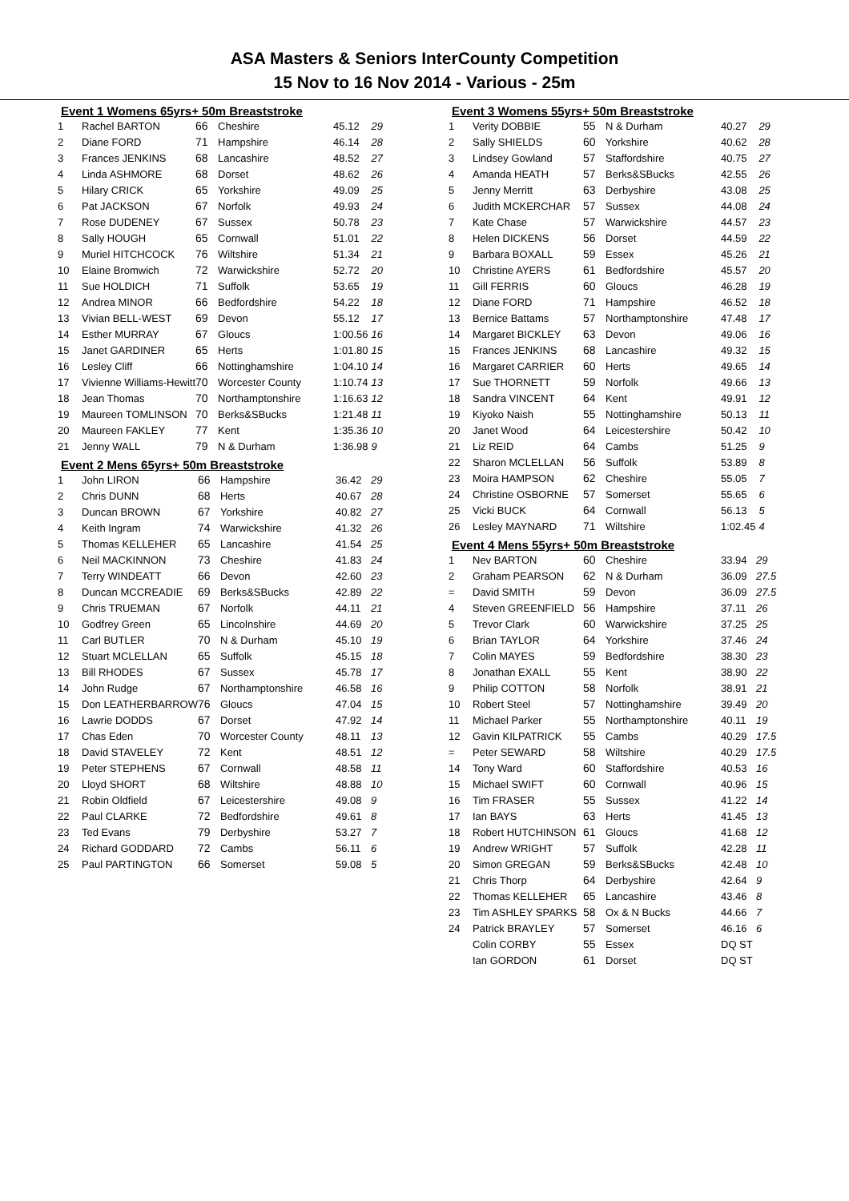ASA Masters & Seniors InterCounty Competition
15 Nov to 16 Nov 2014 - Various - 25m
Event 1 Womens 65yrs+ 50m Breaststroke
| 1 | Rachel BARTON | 66 | Cheshire | 45.12 | 29 |
| 2 | Diane FORD | 71 | Hampshire | 46.14 | 28 |
| 3 | Frances JENKINS | 68 | Lancashire | 48.52 | 27 |
| 4 | Linda ASHMORE | 68 | Dorset | 48.62 | 26 |
| 5 | Hilary CRICK | 65 | Yorkshire | 49.09 | 25 |
| 6 | Pat JACKSON | 67 | Norfolk | 49.93 | 24 |
| 7 | Rose DUDENEY | 67 | Sussex | 50.78 | 23 |
| 8 | Sally HOUGH | 65 | Cornwall | 51.01 | 22 |
| 9 | Muriel HITCHCOCK | 76 | Wiltshire | 51.34 | 21 |
| 10 | Elaine Bromwich | 72 | Warwickshire | 52.72 | 20 |
| 11 | Sue HOLDICH | 71 | Suffolk | 53.65 | 19 |
| 12 | Andrea MINOR | 66 | Bedfordshire | 54.22 | 18 |
| 13 | Vivian BELL-WEST | 69 | Devon | 55.12 | 17 |
| 14 | Esther MURRAY | 67 | Gloucs | 1:00.56 | 16 |
| 15 | Janet GARDINER | 65 | Herts | 1:01.80 | 15 |
| 16 | Lesley Cliff | 66 | Nottinghamshire | 1:04.10 | 14 |
| 17 | Vivienne Williams-Hewitt | 70 | Worcester County | 1:10.74 | 13 |
| 18 | Jean Thomas | 70 | Northamptonshire | 1:16.63 | 12 |
| 19 | Maureen TOMLINSON | 70 | Berks&SBucks | 1:21.48 | 11 |
| 20 | Maureen FAKLEY | 77 | Kent | 1:35.36 | 10 |
| 21 | Jenny WALL | 79 | N & Durham | 1:36.98 | 9 |
Event 2 Mens 65yrs+ 50m Breaststroke
| 1 | John LIRON | 66 | Hampshire | 36.42 | 29 |
| 2 | Chris DUNN | 68 | Herts | 40.67 | 28 |
| 3 | Duncan BROWN | 67 | Yorkshire | 40.82 | 27 |
| 4 | Keith Ingram | 74 | Warwickshire | 41.32 | 26 |
| 5 | Thomas KELLEHER | 65 | Lancashire | 41.54 | 25 |
| 6 | Neil MACKINNON | 73 | Cheshire | 41.83 | 24 |
| 7 | Terry WINDEATT | 66 | Devon | 42.60 | 23 |
| 8 | Duncan MCCREADIE | 69 | Berks&SBucks | 42.89 | 22 |
| 9 | Chris TRUEMAN | 67 | Norfolk | 44.11 | 21 |
| 10 | Godfrey Green | 65 | Lincolnshire | 44.69 | 20 |
| 11 | Carl BUTLER | 70 | N & Durham | 45.10 | 19 |
| 12 | Stuart MCLELLAN | 65 | Suffolk | 45.15 | 18 |
| 13 | Bill RHODES | 67 | Sussex | 45.78 | 17 |
| 14 | John Rudge | 67 | Northamptonshire | 46.58 | 16 |
| 15 | Don LEATHERBARROW | 76 | Gloucs | 47.04 | 15 |
| 16 | Lawrie DODDS | 67 | Dorset | 47.92 | 14 |
| 17 | Chas Eden | 70 | Worcester County | 48.11 | 13 |
| 18 | David STAVELEY | 72 | Kent | 48.51 | 12 |
| 19 | Peter STEPHENS | 67 | Cornwall | 48.58 | 11 |
| 20 | Lloyd SHORT | 68 | Wiltshire | 48.88 | 10 |
| 21 | Robin Oldfield | 67 | Leicestershire | 49.08 | 9 |
| 22 | Paul CLARKE | 72 | Bedfordshire | 49.61 | 8 |
| 23 | Ted Evans | 79 | Derbyshire | 53.27 | 7 |
| 24 | Richard GODDARD | 72 | Cambs | 56.11 | 6 |
| 25 | Paul PARTINGTON | 66 | Somerset | 59.08 | 5 |
Event 3 Womens 55yrs+ 50m Breaststroke
| 1 | Verity DOBBIE | 55 | N & Durham | 40.27 | 29 |
| 2 | Sally SHIELDS | 60 | Yorkshire | 40.62 | 28 |
| 3 | Lindsey Gowland | 57 | Staffordshire | 40.75 | 27 |
| 4 | Amanda HEATH | 57 | Berks&SBucks | 42.55 | 26 |
| 5 | Jenny Merritt | 63 | Derbyshire | 43.08 | 25 |
| 6 | Judith MCKERCHAR | 57 | Sussex | 44.08 | 24 |
| 7 | Kate Chase | 57 | Warwickshire | 44.57 | 23 |
| 8 | Helen DICKENS | 56 | Dorset | 44.59 | 22 |
| 9 | Barbara BOXALL | 59 | Essex | 45.26 | 21 |
| 10 | Christine AYERS | 61 | Bedfordshire | 45.57 | 20 |
| 11 | Gill FERRIS | 60 | Gloucs | 46.28 | 19 |
| 12 | Diane FORD | 71 | Hampshire | 46.52 | 18 |
| 13 | Bernice Battams | 57 | Northamptonshire | 47.48 | 17 |
| 14 | Margaret BICKLEY | 63 | Devon | 49.06 | 16 |
| 15 | Frances JENKINS | 68 | Lancashire | 49.32 | 15 |
| 16 | Margaret CARRIER | 60 | Herts | 49.65 | 14 |
| 17 | Sue THORNETT | 59 | Norfolk | 49.66 | 13 |
| 18 | Sandra VINCENT | 64 | Kent | 49.91 | 12 |
| 19 | Kiyoko Naish | 55 | Nottinghamshire | 50.13 | 11 |
| 20 | Janet Wood | 64 | Leicestershire | 50.42 | 10 |
| 21 | Liz REID | 64 | Cambs | 51.25 | 9 |
| 22 | Sharon MCLELLAN | 56 | Suffolk | 53.89 | 8 |
| 23 | Moira HAMPSON | 62 | Cheshire | 55.05 | 7 |
| 24 | Christine OSBORNE | 57 | Somerset | 55.65 | 6 |
| 25 | Vicki BUCK | 64 | Cornwall | 56.13 | 5 |
| 26 | Lesley MAYNARD | 71 | Wiltshire | 1:02.45 | 4 |
Event 4 Mens 55yrs+ 50m Breaststroke
| 1 | Nev BARTON | 60 | Cheshire | 33.94 | 29 |
| 2 | Graham PEARSON | 62 | N & Durham | 36.09 | 27.5 |
| = | David SMITH | 59 | Devon | 36.09 | 27.5 |
| 4 | Steven GREENFIELD | 56 | Hampshire | 37.11 | 26 |
| 5 | Trevor Clark | 60 | Warwickshire | 37.25 | 25 |
| 6 | Brian TAYLOR | 64 | Yorkshire | 37.46 | 24 |
| 7 | Colin MAYES | 59 | Bedfordshire | 38.30 | 23 |
| 8 | Jonathan EXALL | 55 | Kent | 38.90 | 22 |
| 9 | Philip COTTON | 58 | Norfolk | 38.91 | 21 |
| 10 | Robert Steel | 57 | Nottinghamshire | 39.49 | 20 |
| 11 | Michael Parker | 55 | Northamptonshire | 40.11 | 19 |
| 12 | Gavin KILPATRICK | 55 | Cambs | 40.29 | 17.5 |
| = | Peter SEWARD | 58 | Wiltshire | 40.29 | 17.5 |
| 14 | Tony Ward | 60 | Staffordshire | 40.53 | 16 |
| 15 | Michael SWIFT | 60 | Cornwall | 40.96 | 15 |
| 16 | Tim FRASER | 55 | Sussex | 41.22 | 14 |
| 17 | Ian BAYS | 63 | Herts | 41.45 | 13 |
| 18 | Robert HUTCHINSON | 61 | Gloucs | 41.68 | 12 |
| 19 | Andrew WRIGHT | 57 | Suffolk | 42.28 | 11 |
| 20 | Simon GREGAN | 59 | Berks&SBucks | 42.48 | 10 |
| 21 | Chris Thorp | 64 | Derbyshire | 42.64 | 9 |
| 22 | Thomas KELLEHER | 65 | Lancashire | 43.46 | 8 |
| 23 | Tim ASHLEY SPARKS | 58 | Ox & N Bucks | 44.66 | 7 |
| 24 | Patrick BRAYLEY | 57 | Somerset | 46.16 | 6 |
| | Colin CORBY | 55 | Essex | DQ ST | |
| | Ian GORDON | 61 | Dorset | DQ ST | |